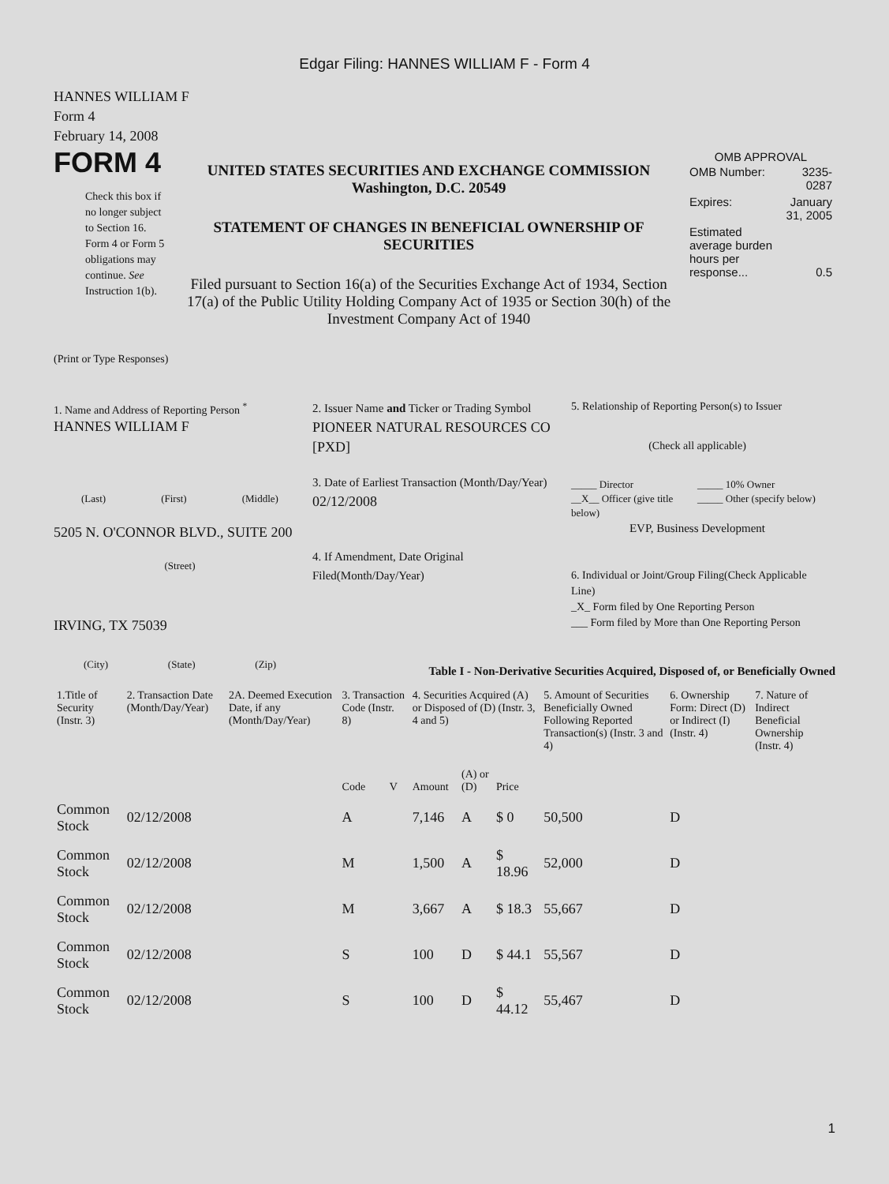Edgar Filing: HANNES WILLIAM F - Form 4
HANNES WILLIAM F
Form 4
February 14, 2008
FORM 4
Check this box if no longer subject to Section 16. Form 4 or Form 5 obligations may continue. See Instruction 1(b).
UNITED STATES SECURITIES AND EXCHANGE COMMISSION
Washington, D.C. 20549
STATEMENT OF CHANGES IN BENEFICIAL OWNERSHIP OF SECURITIES
Filed pursuant to Section 16(a) of the Securities Exchange Act of 1934, Section 17(a) of the Public Utility Holding Company Act of 1935 or Section 30(h) of the Investment Company Act of 1940
OMB APPROVAL
| OMB Number: | 3235-0287 |
| Expires: | January 31, 2005 |
| Estimated average burden hours per response... | 0.5 |
(Print or Type Responses)
1. Name and Address of Reporting Person <sup>*</sup>
HANNES WILLIAM F
(Last) (First) (Middle)
5205 N. O'CONNOR BLVD., SUITE 200
(Street)
IRVING, TX 75039
(City) (State) (Zip)
2. Issuer Name and Ticker or Trading Symbol
PIONEER NATURAL RESOURCES CO [PXD]
3. Date of Earliest Transaction (Month/Day/Year)
02/12/2008
4. If Amendment, Date Original Filed(Month/Day/Year)
5. Relationship of Reporting Person(s) to Issuer
(Check all applicable)
_____ Director
__X__ Officer (give title below)
_____ 10% Owner
_____ Other (specify below)
EVP, Business Development
6. Individual or Joint/Group Filing(Check Applicable Line)
_X_ Form filed by One Reporting Person
___ Form filed by More than One Reporting Person
Table I - Non-Derivative Securities Acquired, Disposed of, or Beneficially Owned
| 1.Title of Security (Instr. 3) | 2. Transaction Date (Month/Day/Year) | 2A. Deemed Execution Date, if any (Month/Day/Year) | 3. Transaction Code (Instr. 8) | | 4. Securities Acquired (A) or Disposed of (D) (Instr. 3, 4 and 5) | | | 5. Amount of Securities Beneficially Owned Following Reported Transaction(s) (Instr. 3 and 4) | 6. Ownership Form: Direct (D) or Indirect (I) (Instr. 4) | 7. Nature of Indirect Beneficial Ownership (Instr. 4) |
| --- | --- | --- | --- | --- | --- | --- | --- | --- | --- | --- |
| | | | Code | V | Amount | (A) or (D) | Price | | | |
| Common Stock | 02/12/2008 | | A | | 7,146 | A | $ 0 | 50,500 | D | |
| Common Stock | 02/12/2008 | | M | | 1,500 | A | $ 18.96 | 52,000 | D | |
| Common Stock | 02/12/2008 | | M | | 3,667 | A | $ 18.3 | 55,667 | D | |
| Common Stock | 02/12/2008 | | S | | 100 | D | $ 44.1 | 55,567 | D | |
| Common Stock | 02/12/2008 | | S | | 100 | D | $ 44.12 | 55,467 | D | |
1